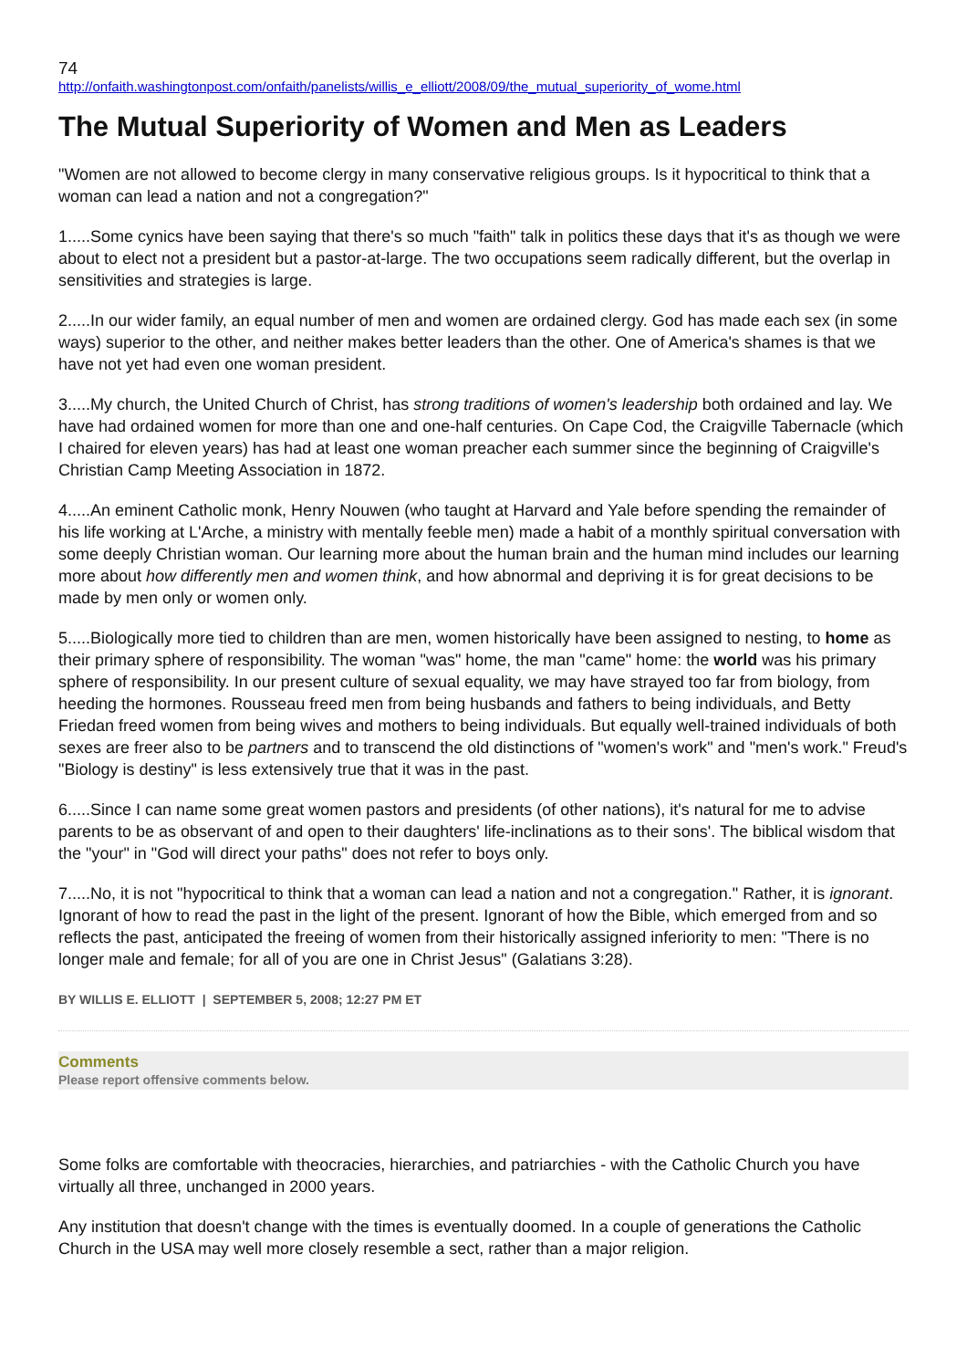74
http://onfaith.washingtonpost.com/onfaith/panelists/willis_e_elliott/2008/09/the_mutual_superiority_of_wome.html
The Mutual Superiority of Women and Men as Leaders
"Women are not allowed to become clergy in many conservative religious groups. Is it hypocritical to think that a woman can lead a nation and not a congregation?"
1.....Some cynics have been saying that there's so much "faith" talk in politics these days that it's as though we were about to elect not a president but a pastor-at-large. The two occupations seem radically different, but the overlap in sensitivities and strategies is large.
2.....In our wider family, an equal number of men and women are ordained clergy. God has made each sex (in some ways) superior to the other, and neither makes better leaders than the other. One of America's shames is that we have not yet had even one woman president.
3.....My church, the United Church of Christ, has strong traditions of women's leadership both ordained and lay. We have had ordained women for more than one and one-half centuries. On Cape Cod, the Craigville Tabernacle (which I chaired for eleven years) has had at least one woman preacher each summer since the beginning of Craigville's Christian Camp Meeting Association in 1872.
4.....An eminent Catholic monk, Henry Nouwen (who taught at Harvard and Yale before spending the remainder of his life working at L'Arche, a ministry with mentally feeble men) made a habit of a monthly spiritual conversation with some deeply Christian woman. Our learning more about the human brain and the human mind includes our learning more about how differently men and women think, and how abnormal and depriving it is for great decisions to be made by men only or women only.
5.....Biologically more tied to children than are men, women historically have been assigned to nesting, to home as their primary sphere of responsibility. The woman "was" home, the man "came" home: the world was his primary sphere of responsibility. In our present culture of sexual equality, we may have strayed too far from biology, from heeding the hormones. Rousseau freed men from being husbands and fathers to being individuals, and Betty Friedan freed women from being wives and mothers to being individuals. But equally well-trained individuals of both sexes are freer also to be partners and to transcend the old distinctions of "women's work" and "men's work." Freud's "Biology is destiny" is less extensively true that it was in the past.
6.....Since I can name some great women pastors and presidents (of other nations), it's natural for me to advise parents to be as observant of and open to their daughters' life-inclinations as to their sons'. The biblical wisdom that the "your" in "God will direct your paths" does not refer to boys only.
7.....No, it is not "hypocritical to think that a woman can lead a nation and not a congregation." Rather, it is ignorant. Ignorant of how to read the past in the light of the present. Ignorant of how the Bible, which emerged from and so reflects the past, anticipated the freeing of women from their historically assigned inferiority to men: "There is no longer male and female; for all of you are one in Christ Jesus" (Galatians 3:28).
BY WILLIS E. ELLIOTT | SEPTEMBER 5, 2008; 12:27 PM ET
Comments
Please report offensive comments below.
Some folks are comfortable with theocracies, hierarchies, and patriarchies - with the Catholic Church you have virtually all three, unchanged in 2000 years.
Any institution that doesn't change with the times is eventually doomed. In a couple of generations the Catholic Church in the USA may well more closely resemble a sect, rather than a major religion.